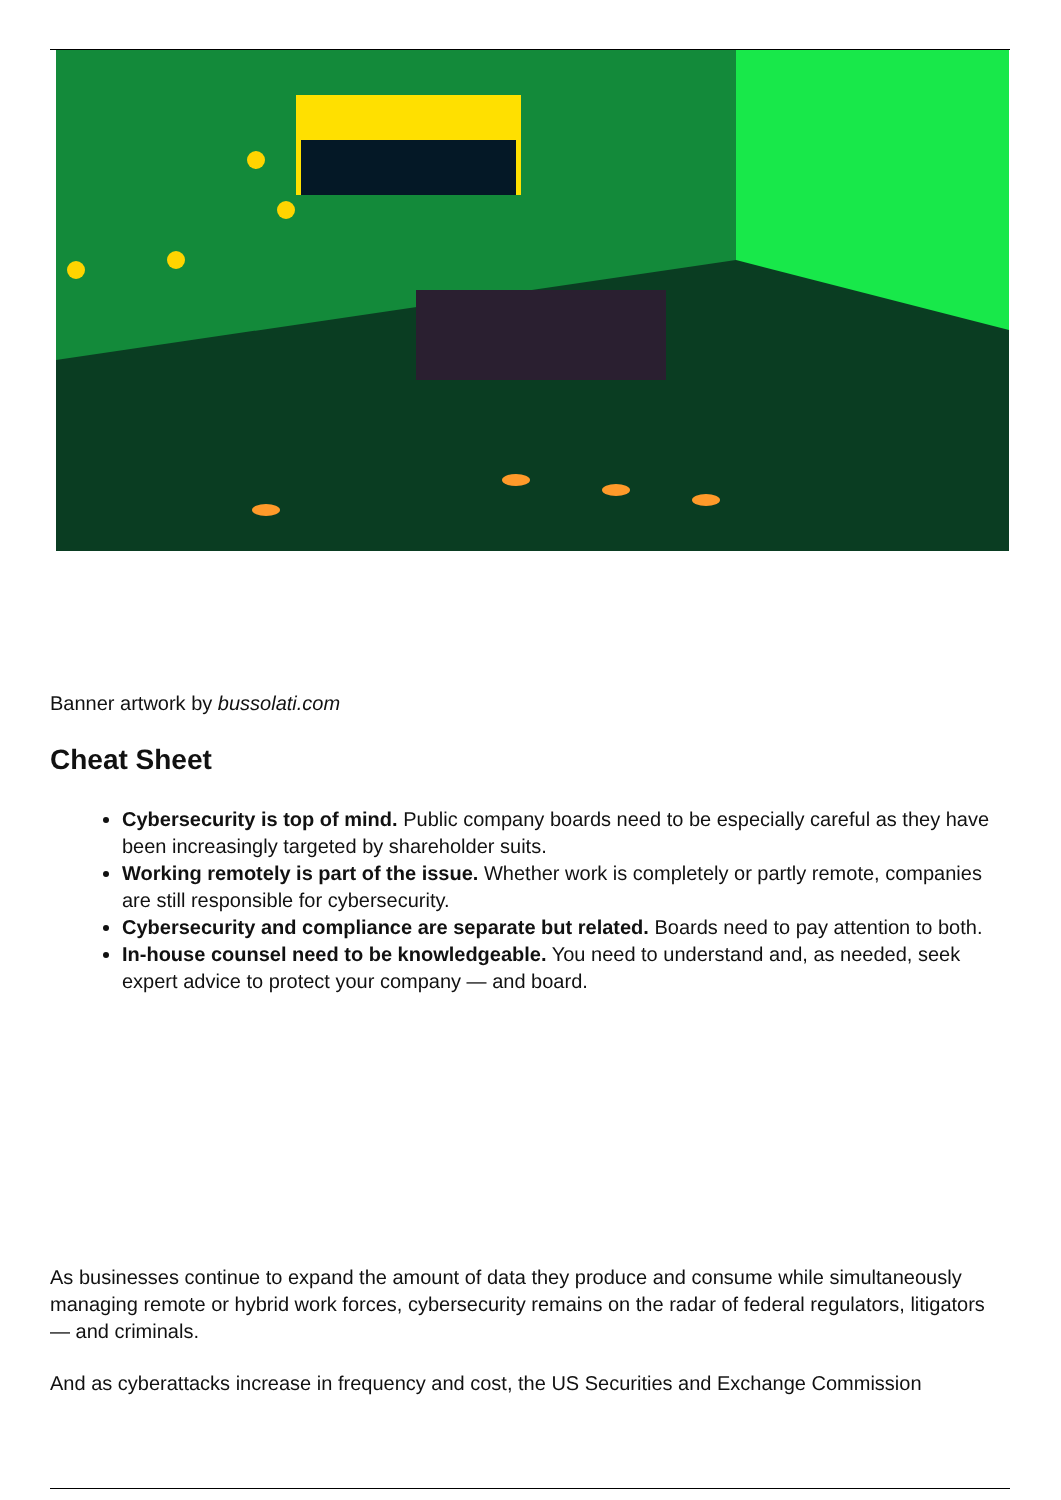Banner artwork by bussolati.com
Cheat Sheet
Cybersecurity is top of mind. Public company boards need to be especially careful as they have been increasingly targeted by shareholder suits.
Working remotely is part of the issue. Whether work is completely or partly remote, companies are still responsible for cybersecurity.
Cybersecurity and compliance are separate but related. Boards need to pay attention to both.
In-house counsel need to be knowledgeable. You need to understand and, as needed, seek expert advice to protect your company — and board.
As businesses continue to expand the amount of data they produce and consume while simultaneously managing remote or hybrid work forces, cybersecurity remains on the radar of federal regulators, litigators — and criminals.
And as cyberattacks increase in frequency and cost, the US Securities and Exchange Commission